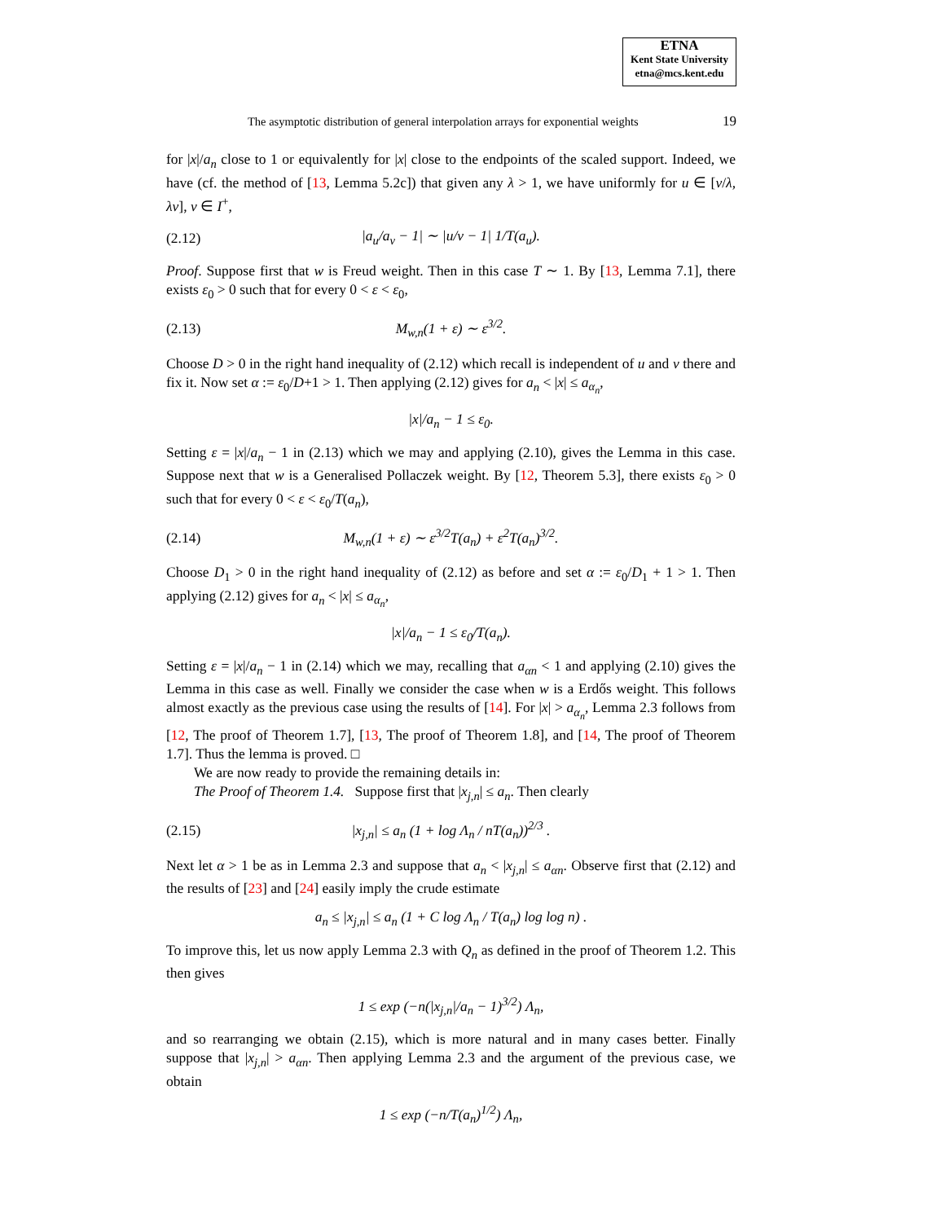ETNA
Kent State University
etna@mcs.kent.edu
The asymptotic distribution of general interpolation arrays for exponential weights 19
for |x|/a<sub>n</sub> close to 1 or equivalently for |x| close to the endpoints of the scaled support. Indeed, we have (cf. the method of [13, Lemma 5.2c]) that given any λ > 1, we have uniformly for u ∈ [v/λ, λv], v ∈ I<sup>+</sup>,
(2.12) |a<sub>u</sub>/a<sub>v</sub> − 1| ∼ |u/v − 1| 1/T(a<sub>u</sub>).
Proof. Suppose first that w is Freud weight. Then in this case T ∼ 1. By [13, Lemma 7.1], there exists ε<sub>0</sub> > 0 such that for every 0 < ε < ε<sub>0</sub>,
(2.13) M<sub>w,n</sub>(1 + ε) ∼ ε<sup>3/2</sup>.
Choose D > 0 in the right hand inequality of (2.12) which recall is independent of u and v there and fix it. Now set α := ε<sub>0</sub>/D+1 > 1. Then applying (2.12) gives for a<sub>n</sub> < |x| ≤ a<sub>α<sub>n</sub></sub>,
|x|/a<sub>n</sub> − 1 ≤ ε<sub>0</sub>.
Setting ε = |x|/a<sub>n</sub> − 1 in (2.13) which we may and applying (2.10), gives the Lemma in this case. Suppose next that w is a Generalised Pollaczek weight. By [12, Theorem 5.3], there exists ε<sub>0</sub> > 0 such that for every 0 < ε < ε<sub>0</sub>/T(a<sub>n</sub>),
(2.14) M<sub>w,n</sub>(1 + ε) ∼ ε<sup>3/2</sup>T(a<sub>n</sub>) + ε<sup>2</sup>T(a<sub>n</sub>)<sup>3/2</sup>.
Choose D<sub>1</sub> > 0 in the right hand inequality of (2.12) as before and set α := ε<sub>0</sub>/D<sub>1</sub> + 1 > 1. Then applying (2.12) gives for a<sub>n</sub> < |x| ≤ a<sub>α<sub>n</sub></sub>,
|x|/a<sub>n</sub> − 1 ≤ ε<sub>0</sub>/T(a<sub>n</sub>).
Setting ε = |x|/a<sub>n</sub> − 1 in (2.14) which we may, recalling that a<sub>αn</sub> < 1 and applying (2.10) gives the Lemma in this case as well. Finally we consider the case when w is a Erdős weight. This follows almost exactly as the previous case using the results of [14]. For |x| > a<sub>α<sub>n</sub></sub>, Lemma 2.3 follows from [12, The proof of Theorem 1.7], [13, The proof of Theorem 1.8], and [14, The proof of Theorem 1.7]. Thus the lemma is proved. □
We are now ready to provide the remaining details in:
The Proof of Theorem 1.4. Suppose first that |x<sub>j,n</sub>| ≤ a<sub>n</sub>. Then clearly
(2.15) |x<sub>j,n</sub>| ≤ a<sub>n</sub> (1 + log Λ<sub>n</sub> / nT(a<sub>n</sub>))<sup>2/3</sup> .
Next let α > 1 be as in Lemma 2.3 and suppose that a<sub>n</sub> < |x<sub>j,n</sub>| ≤ a<sub>αn</sub>. Observe first that (2.12) and the results of [23] and [24] easily imply the crude estimate
a<sub>n</sub> ≤ |x<sub>j,n</sub>| ≤ a<sub>n</sub> (1 + C log Λ<sub>n</sub> / T(a<sub>n</sub>) log log n) .
To improve this, let us now apply Lemma 2.3 with Q<sub>n</sub> as defined in the proof of Theorem 1.2. This then gives
1 ≤ exp (−n(|x<sub>j,n</sub>|/a<sub>n</sub> − 1)<sup>3/2</sup>) Λ<sub>n</sub>,
and so rearranging we obtain (2.15), which is more natural and in many cases better. Finally suppose that |x<sub>j,n</sub>| > a<sub>αn</sub>. Then applying Lemma 2.3 and the argument of the previous case, we obtain
1 ≤ exp (−n/T(a<sub>n</sub>)<sup>1/2</sup>) Λ<sub>n</sub>,